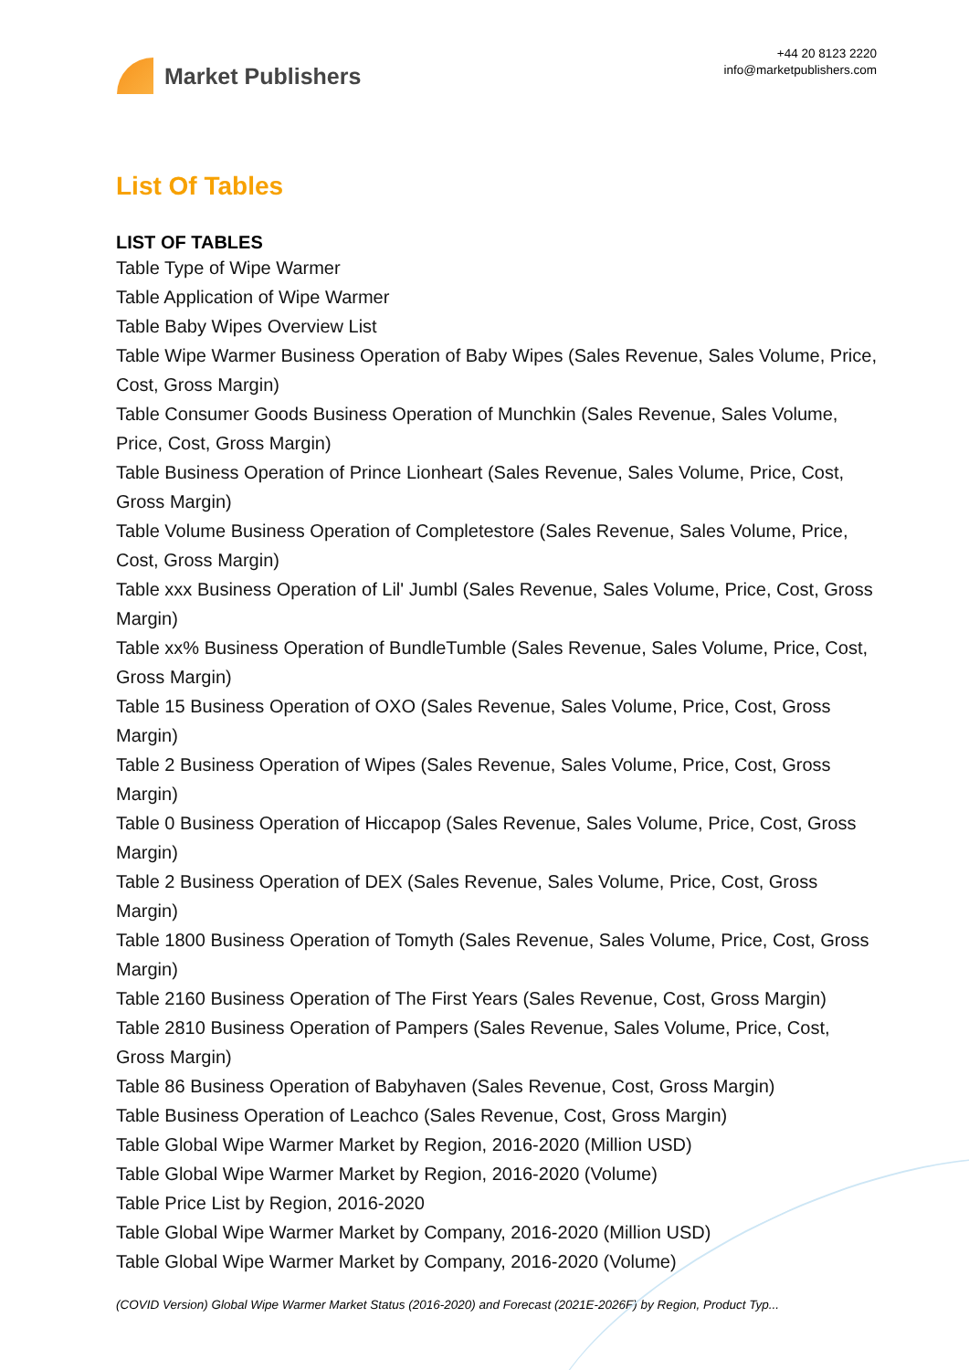Market Publishers
+44 20 8123 2220
info@marketpublishers.com
List Of Tables
LIST OF TABLES
Table Type of Wipe Warmer
Table Application of Wipe Warmer
Table Baby Wipes Overview List
Table Wipe Warmer Business Operation of Baby Wipes (Sales Revenue, Sales Volume, Price, Cost, Gross Margin)
Table Consumer Goods Business Operation of Munchkin (Sales Revenue, Sales Volume, Price, Cost, Gross Margin)
Table Business Operation of Prince Lionheart (Sales Revenue, Sales Volume, Price, Cost, Gross Margin)
Table Volume Business Operation of Completestore (Sales Revenue, Sales Volume, Price, Cost, Gross Margin)
Table xxx Business Operation of Lil' Jumbl (Sales Revenue, Sales Volume, Price, Cost, Gross Margin)
Table xx% Business Operation of BundleTumble (Sales Revenue, Sales Volume, Price, Cost, Gross Margin)
Table 15 Business Operation of OXO (Sales Revenue, Sales Volume, Price, Cost, Gross Margin)
Table 2 Business Operation of Wipes (Sales Revenue, Sales Volume, Price, Cost, Gross Margin)
Table 0 Business Operation of Hiccapop (Sales Revenue, Sales Volume, Price, Cost, Gross Margin)
Table 2 Business Operation of DEX (Sales Revenue, Sales Volume, Price, Cost, Gross Margin)
Table 1800 Business Operation of Tomyth (Sales Revenue, Sales Volume, Price, Cost, Gross Margin)
Table 2160 Business Operation of The First Years (Sales Revenue, Cost, Gross Margin)
Table 2810 Business Operation of Pampers (Sales Revenue, Sales Volume, Price, Cost, Gross Margin)
Table 86 Business Operation of Babyhaven (Sales Revenue, Cost, Gross Margin)
Table Business Operation of Leachco (Sales Revenue, Cost, Gross Margin)
Table Global Wipe Warmer Market by Region, 2016-2020 (Million USD)
Table Global Wipe Warmer Market by Region, 2016-2020 (Volume)
Table Price List by Region, 2016-2020
Table Global Wipe Warmer Market by Company, 2016-2020 (Million USD)
Table Global Wipe Warmer Market by Company, 2016-2020 (Volume)
(COVID Version) Global Wipe Warmer Market Status (2016-2020) and Forecast (2021E-2026F) by Region, Product Typ...